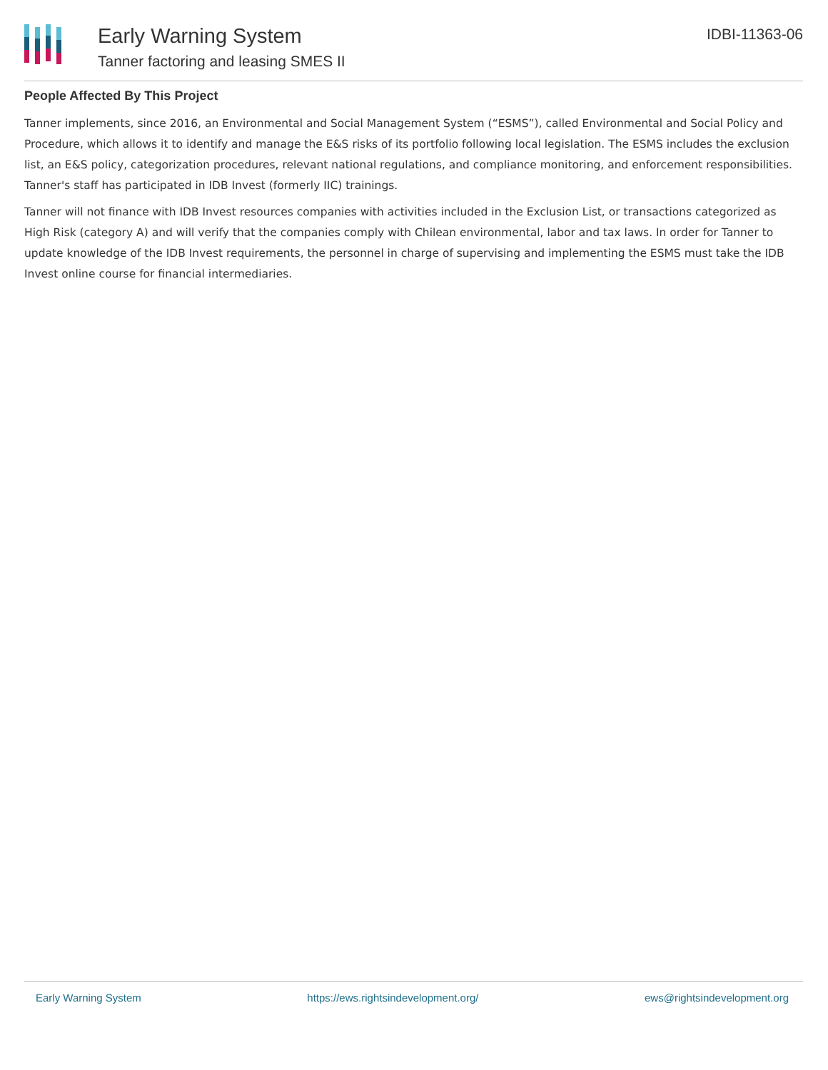Early Warning System
Tanner factoring and leasing SMES II
IDBI-11363-06
People Affected By This Project
Tanner implements, since 2016, an Environmental and Social Management System (“ESMS”), called Environmental and Social Policy and Procedure, which allows it to identify and manage the E&S risks of its portfolio following local legislation. The ESMS includes the exclusion list, an E&S policy, categorization procedures, relevant national regulations, and compliance monitoring, and enforcement responsibilities. Tanner's staff has participated in IDB Invest (formerly IIC) trainings.
Tanner will not finance with IDB Invest resources companies with activities included in the Exclusion List, or transactions categorized as High Risk (category A) and will verify that the companies comply with Chilean environmental, labor and tax laws. In order for Tanner to update knowledge of the IDB Invest requirements, the personnel in charge of supervising and implementing the ESMS must take the IDB Invest online course for financial intermediaries.
Early Warning System https://ews.rightsindevelopment.org/ ews@rightsindevelopment.org